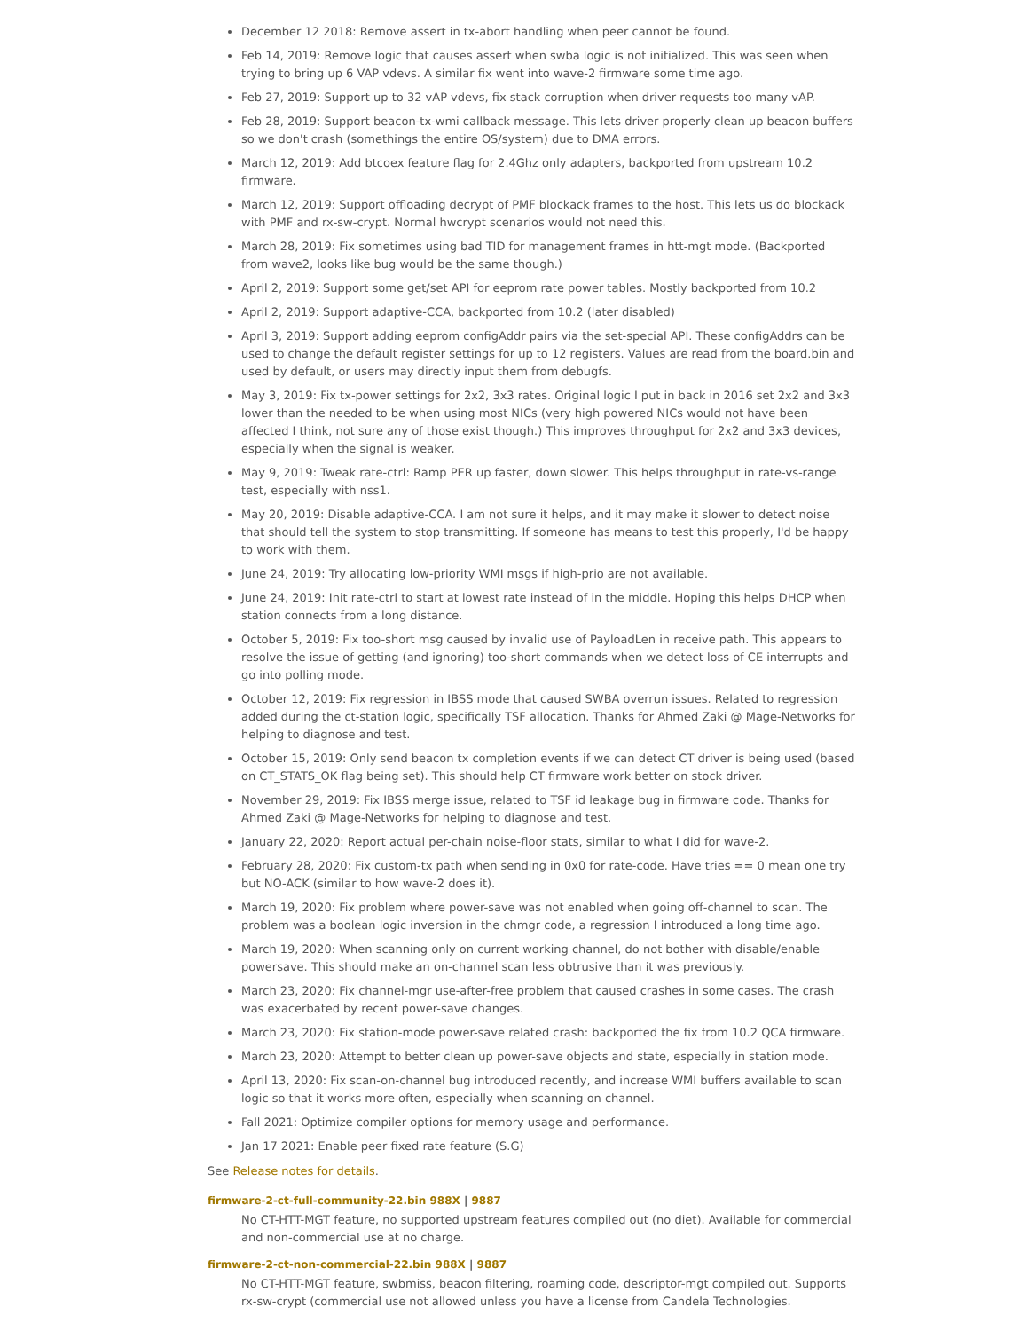December 12 2018: Remove assert in tx-abort handling when peer cannot be found.
Feb 14, 2019: Remove logic that causes assert when swba logic is not initialized. This was seen when trying to bring up 6 VAP vdevs. A similar fix went into wave-2 firmware some time ago.
Feb 27, 2019: Support up to 32 vAP vdevs, fix stack corruption when driver requests too many vAP.
Feb 28, 2019: Support beacon-tx-wmi callback message. This lets driver properly clean up beacon buffers so we don't crash (somethings the entire OS/system) due to DMA errors.
March 12, 2019: Add btcoex feature flag for 2.4Ghz only adapters, backported from upstream 10.2 firmware.
March 12, 2019: Support offloading decrypt of PMF blockack frames to the host. This lets us do blockack with PMF and rx-sw-crypt. Normal hwcrypt scenarios would not need this.
March 28, 2019: Fix sometimes using bad TID for management frames in htt-mgt mode. (Backported from wave2, looks like bug would be the same though.)
April 2, 2019: Support some get/set API for eeprom rate power tables. Mostly backported from 10.2
April 2, 2019: Support adaptive-CCA, backported from 10.2 (later disabled)
April 3, 2019: Support adding eeprom configAddr pairs via the set-special API. These configAddrs can be used to change the default register settings for up to 12 registers. Values are read from the board.bin and used by default, or users may directly input them from debugfs.
May 3, 2019: Fix tx-power settings for 2x2, 3x3 rates. Original logic I put in back in 2016 set 2x2 and 3x3 lower than the needed to be when using most NICs (very high powered NICs would not have been affected I think, not sure any of those exist though.) This improves throughput for 2x2 and 3x3 devices, especially when the signal is weaker.
May 9, 2019: Tweak rate-ctrl: Ramp PER up faster, down slower. This helps throughput in rate-vs-range test, especially with nss1.
May 20, 2019: Disable adaptive-CCA. I am not sure it helps, and it may make it slower to detect noise that should tell the system to stop transmitting. If someone has means to test this properly, I'd be happy to work with them.
June 24, 2019: Try allocating low-priority WMI msgs if high-prio are not available.
June 24, 2019: Init rate-ctrl to start at lowest rate instead of in the middle. Hoping this helps DHCP when station connects from a long distance.
October 5, 2019: Fix too-short msg caused by invalid use of PayloadLen in receive path. This appears to resolve the issue of getting (and ignoring) too-short commands when we detect loss of CE interrupts and go into polling mode.
October 12, 2019: Fix regression in IBSS mode that caused SWBA overrun issues. Related to regression added during the ct-station logic, specifically TSF allocation. Thanks for Ahmed Zaki @ Mage-Networks for helping to diagnose and test.
October 15, 2019: Only send beacon tx completion events if we can detect CT driver is being used (based on CT_STATS_OK flag being set). This should help CT firmware work better on stock driver.
November 29, 2019: Fix IBSS merge issue, related to TSF id leakage bug in firmware code. Thanks for Ahmed Zaki @ Mage-Networks for helping to diagnose and test.
January 22, 2020: Report actual per-chain noise-floor stats, similar to what I did for wave-2.
February 28, 2020: Fix custom-tx path when sending in 0x0 for rate-code. Have tries == 0 mean one try but NO-ACK (similar to how wave-2 does it).
March 19, 2020: Fix problem where power-save was not enabled when going off-channel to scan. The problem was a boolean logic inversion in the chmgr code, a regression I introduced a long time ago.
March 19, 2020: When scanning only on current working channel, do not bother with disable/enable powersave. This should make an on-channel scan less obtrusive than it was previously.
March 23, 2020: Fix channel-mgr use-after-free problem that caused crashes in some cases. The crash was exacerbated by recent power-save changes.
March 23, 2020: Fix station-mode power-save related crash: backported the fix from 10.2 QCA firmware.
March 23, 2020: Attempt to better clean up power-save objects and state, especially in station mode.
April 13, 2020: Fix scan-on-channel bug introduced recently, and increase WMI buffers available to scan logic so that it works more often, especially when scanning on channel.
Fall 2021: Optimize compiler options for memory usage and performance.
Jan 17 2021: Enable peer fixed rate feature (S.G)
See Release notes for details.
firmware-2-ct-full-community-22.bin 988X | 9887
No CT-HTT-MGT feature, no supported upstream features compiled out (no diet). Available for commercial and non-commercial use at no charge.
firmware-2-ct-non-commercial-22.bin 988X | 9887
No CT-HTT-MGT feature, swbmiss, beacon filtering, roaming code, descriptor-mgt compiled out. Supports rx-sw-crypt (commercial use not allowed unless you have a license from Candela Technologies.